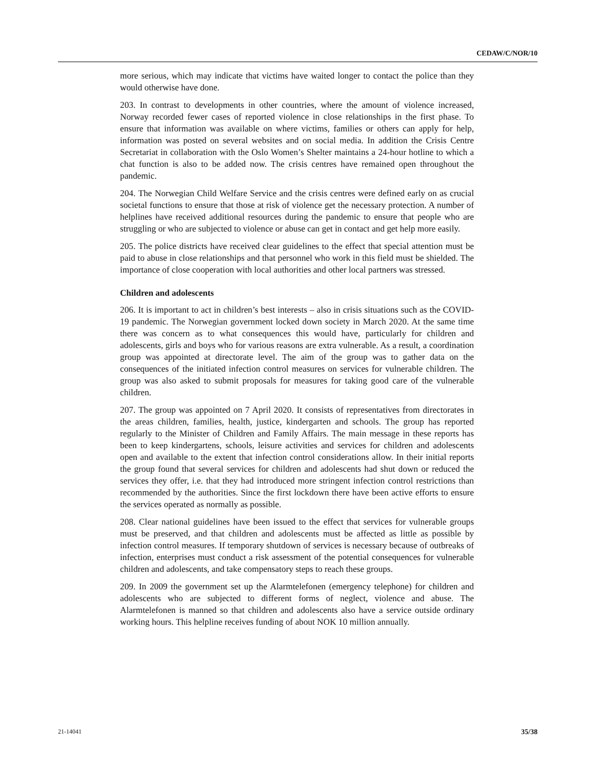CEDAW/C/NOR/10
more serious, which may indicate that victims have waited longer to contact the police than they would otherwise have done.
203. In contrast to developments in other countries, where the amount of violence increased, Norway recorded fewer cases of reported violence in close relationships in the first phase. To ensure that information was available on where victims, families or others can apply for help, information was posted on several websites and on social media. In addition the Crisis Centre Secretariat in collaboration with the Oslo Women’s Shelter maintains a 24-hour hotline to which a chat function is also to be added now. The crisis centres have remained open throughout the pandemic.
204. The Norwegian Child Welfare Service and the crisis centres were defined early on as crucial societal functions to ensure that those at risk of violence get the necessary protection. A number of helplines have received additional resources during the pandemic to ensure that people who are struggling or who are subjected to violence or abuse can get in contact and get help more easily.
205. The police districts have received clear guidelines to the effect that special attention must be paid to abuse in close relationships and that personnel who work in this field must be shielded. The importance of close cooperation with local authorities and other local partners was stressed.
Children and adolescents
206. It is important to act in children’s best interests – also in crisis situations such as the COVID-19 pandemic. The Norwegian government locked down society in March 2020. At the same time there was concern as to what consequences this would have, particularly for children and adolescents, girls and boys who for various reasons are extra vulnerable. As a result, a coordination group was appointed at directorate level. The aim of the group was to gather data on the consequences of the initiated infection control measures on services for vulnerable children. The group was also asked to submit proposals for measures for taking good care of the vulnerable children.
207. The group was appointed on 7 April 2020. It consists of representatives from directorates in the areas children, families, health, justice, kindergarten and schools. The group has reported regularly to the Minister of Children and Family Affairs. The main message in these reports has been to keep kindergartens, schools, leisure activities and services for children and adolescents open and available to the extent that infection control considerations allow. In their initial reports the group found that several services for children and adolescents had shut down or reduced the services they offer, i.e. that they had introduced more stringent infection control restrictions than recommended by the authorities. Since the first lockdown there have been active efforts to ensure the services operated as normally as possible.
208. Clear national guidelines have been issued to the effect that services for vulnerable groups must be preserved, and that children and adolescents must be affected as little as possible by infection control measures. If temporary shutdown of services is necessary because of outbreaks of infection, enterprises must conduct a risk assessment of the potential consequences for vulnerable children and adolescents, and take compensatory steps to reach these groups.
209. In 2009 the government set up the Alarmtelefonen (emergency telephone) for children and adolescents who are subjected to different forms of neglect, violence and abuse. The Alarmtelefonen is manned so that children and adolescents also have a service outside ordinary working hours. This helpline receives funding of about NOK 10 million annually.
21-14041 35/38